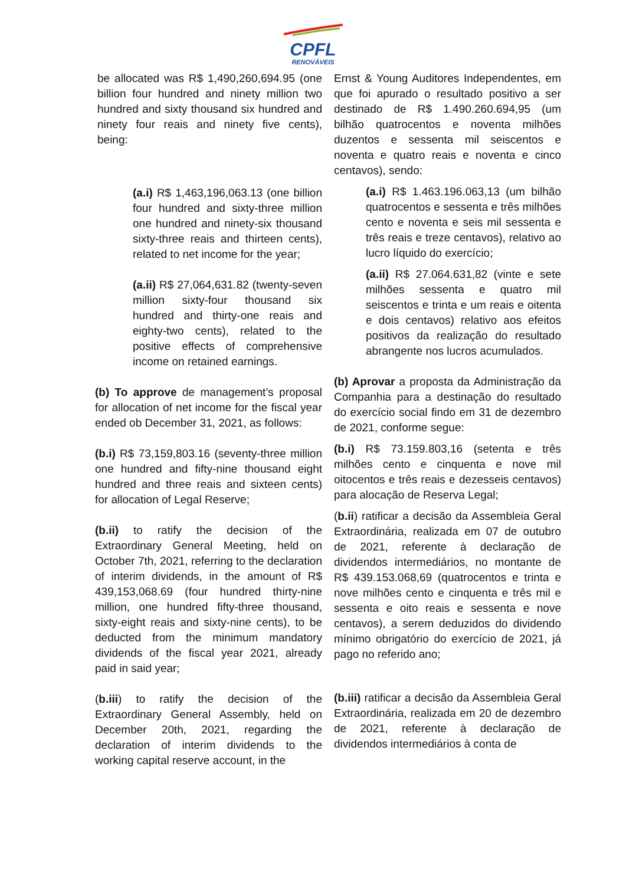CPFL
RENOVÁVEIS
be allocated was R$ 1,490,260,694.95 (one billion four hundred and ninety million two hundred and sixty thousand six hundred and ninety four reais and ninety five cents), being:
(a.i) R$ 1,463,196,063.13 (one billion four hundred and sixty-three million one hundred and ninety-six thousand sixty-three reais and thirteen cents), related to net income for the year;
(a.ii) R$ 27,064,631.82 (twenty-seven million sixty-four thousand six hundred and thirty-one reais and eighty-two cents), related to the positive effects of comprehensive income on retained earnings.
(b) To approve de management’s proposal for allocation of net income for the fiscal year ended ob December 31, 2021, as follows:
(b.i) R$ 73,159,803.16 (seventy-three million one hundred and fifty-nine thousand eight hundred and three reais and sixteen cents) for allocation of Legal Reserve;
(b.ii) to ratify the decision of the Extraordinary General Meeting, held on October 7th, 2021, referring to the declaration of interim dividends, in the amount of R$ 439,153,068.69 (four hundred thirty-nine million, one hundred fifty-three thousand, sixty-eight reais and sixty-nine cents), to be deducted from the minimum mandatory dividends of the fiscal year 2021, already paid in said year;
(b.iii) to ratify the decision of the Extraordinary General Assembly, held on December 20th, 2021, regarding the declaration of interim dividends to the working capital reserve account, in the
Ernst & Young Auditores Independentes, em que foi apurado o resultado positivo a ser destinado de R$ 1.490.260.694,95 (um bilhão quatrocentos e noventa milhões duzentos e sessenta mil seiscentos e noventa e quatro reais e noventa e cinco centavos), sendo:
(a.i) R$ 1.463.196.063,13 (um bilhão quatrocentos e sessenta e três milhões cento e noventa e seis mil sessenta e três reais e treze centavos), relativo ao lucro líquido do exercício;
(a.ii) R$ 27.064.631,82 (vinte e sete milhões sessenta e quatro mil seiscentos e trinta e um reais e oitenta e dois centavos) relativo aos efeitos positivos da realização do resultado abrangente nos lucros acumulados.
(b) Aprovar a proposta da Administração da Companhia para a destinação do resultado do exercício social findo em 31 de dezembro de 2021, conforme segue:
(b.i) R$ 73.159.803,16 (setenta e três milhões cento e cinquenta e nove mil oitocentos e três reais e dezesseis centavos) para alocação de Reserva Legal;
(b.ii) ratificar a decisão da Assembleia Geral Extraordinária, realizada em 07 de outubro de 2021, referente à declaração de dividendos intermediários, no montante de R$ 439.153.068,69 (quatrocentos e trinta e nove milhões cento e cinquenta e três mil e sessenta e oito reais e sessenta e nove centavos), a serem deduzidos do dividendo mínimo obrigatório do exercício de 2021, já pago no referido ano;
(b.iii) ratificar a decisão da Assembleia Geral Extraordinária, realizada em 20 de dezembro de 2021, referente à declaração de dividendos intermediários à conta de